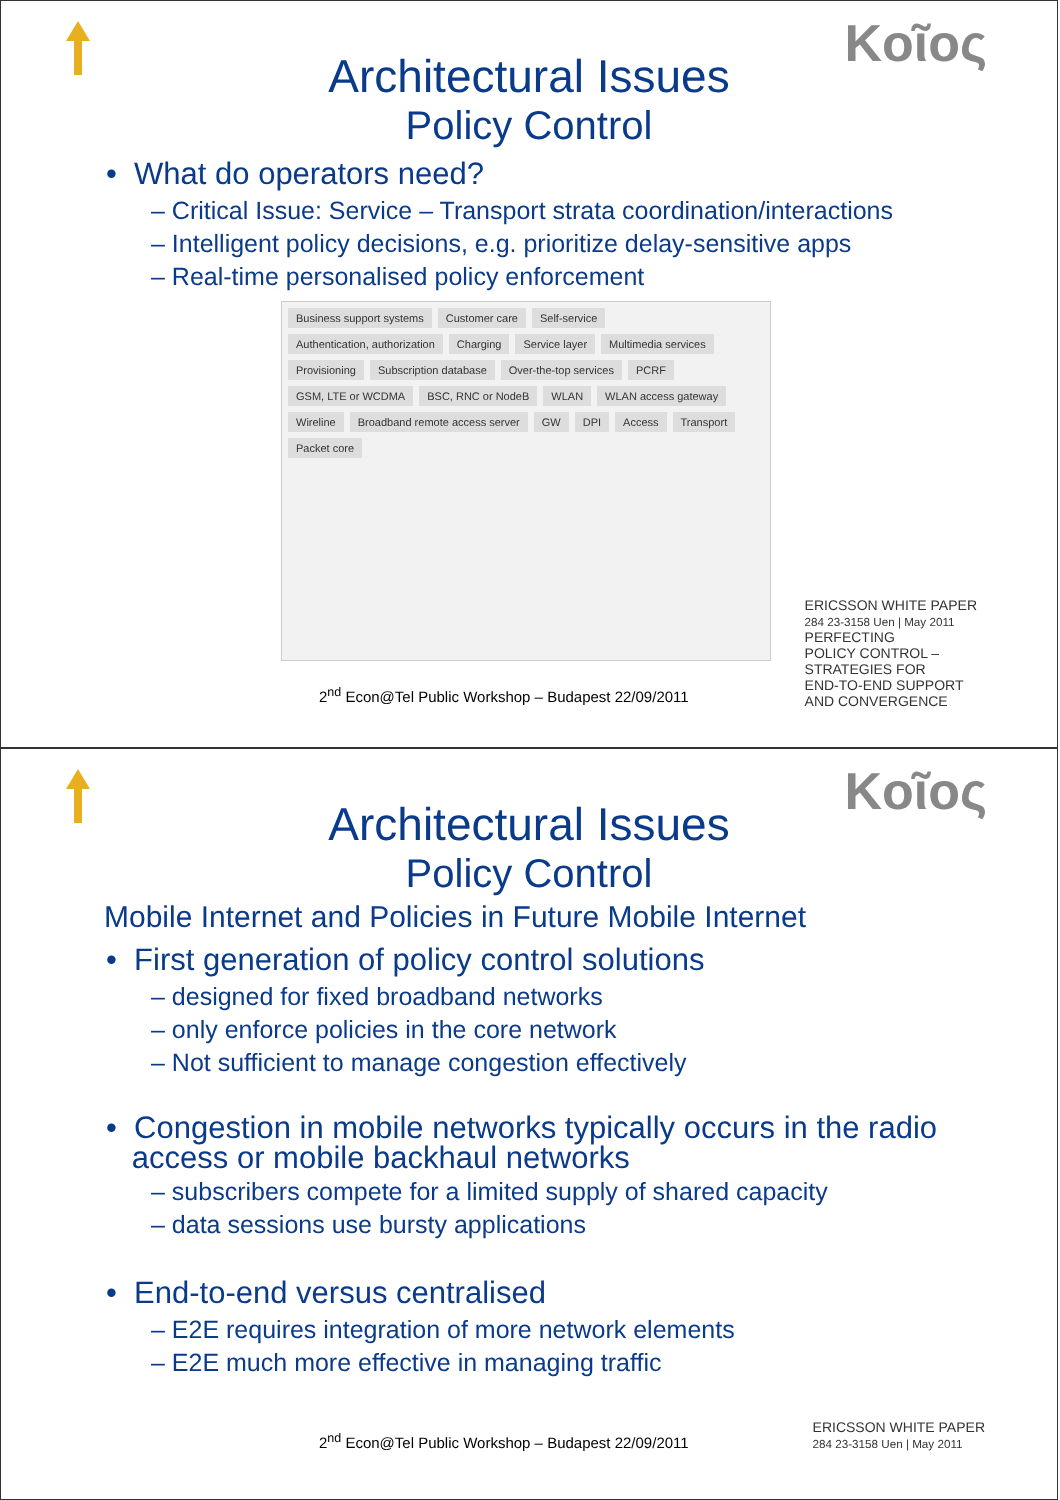Kοῖος
Architectural Issues
Policy Control
• What do operators need?
– Critical Issue: Service – Transport strata coordination/interactions
– Intelligent policy decisions, e.g. prioritize delay-sensitive apps
– Real-time personalised policy enforcement
Business support systems Customer care Self-service Authentication, authorization Charging Service layer Multimedia services Provisioning Subscription database Over-the-top services PCRF GSM, LTE or WCDMA BSC, RNC or NodeB WLAN WLAN access gateway Wireline Broadband remote access server GW DPI Access Transport Packet core
2<sup>nd</sup> Econ@Tel Public Workshop – Budapest 22/09/2011
ERICSSON WHITE PAPER
284 23-3158 Uen | May 2011
PERFECTING
POLICY CONTROL –
STRATEGIES FOR
END-TO-END SUPPORT
AND CONVERGENCE
Kοῖος
Architectural Issues
Policy Control
Mobile Internet and Policies in Future Mobile Internet
• First generation of policy control solutions
– designed for fixed broadband networks
– only enforce policies in the core network
– Not sufficient to manage congestion effectively
• Congestion in mobile networks typically occurs in the radio
access or mobile backhaul networks
– subscribers compete for a limited supply of shared capacity
– data sessions use bursty applications
• End-to-end versus centralised
– E2E requires integration of more network elements
– E2E much more effective in managing traffic
2<sup>nd</sup> Econ@Tel Public Workshop – Budapest 22/09/2011
ERICSSON WHITE PAPER
284 23-3158 Uen | May 2011